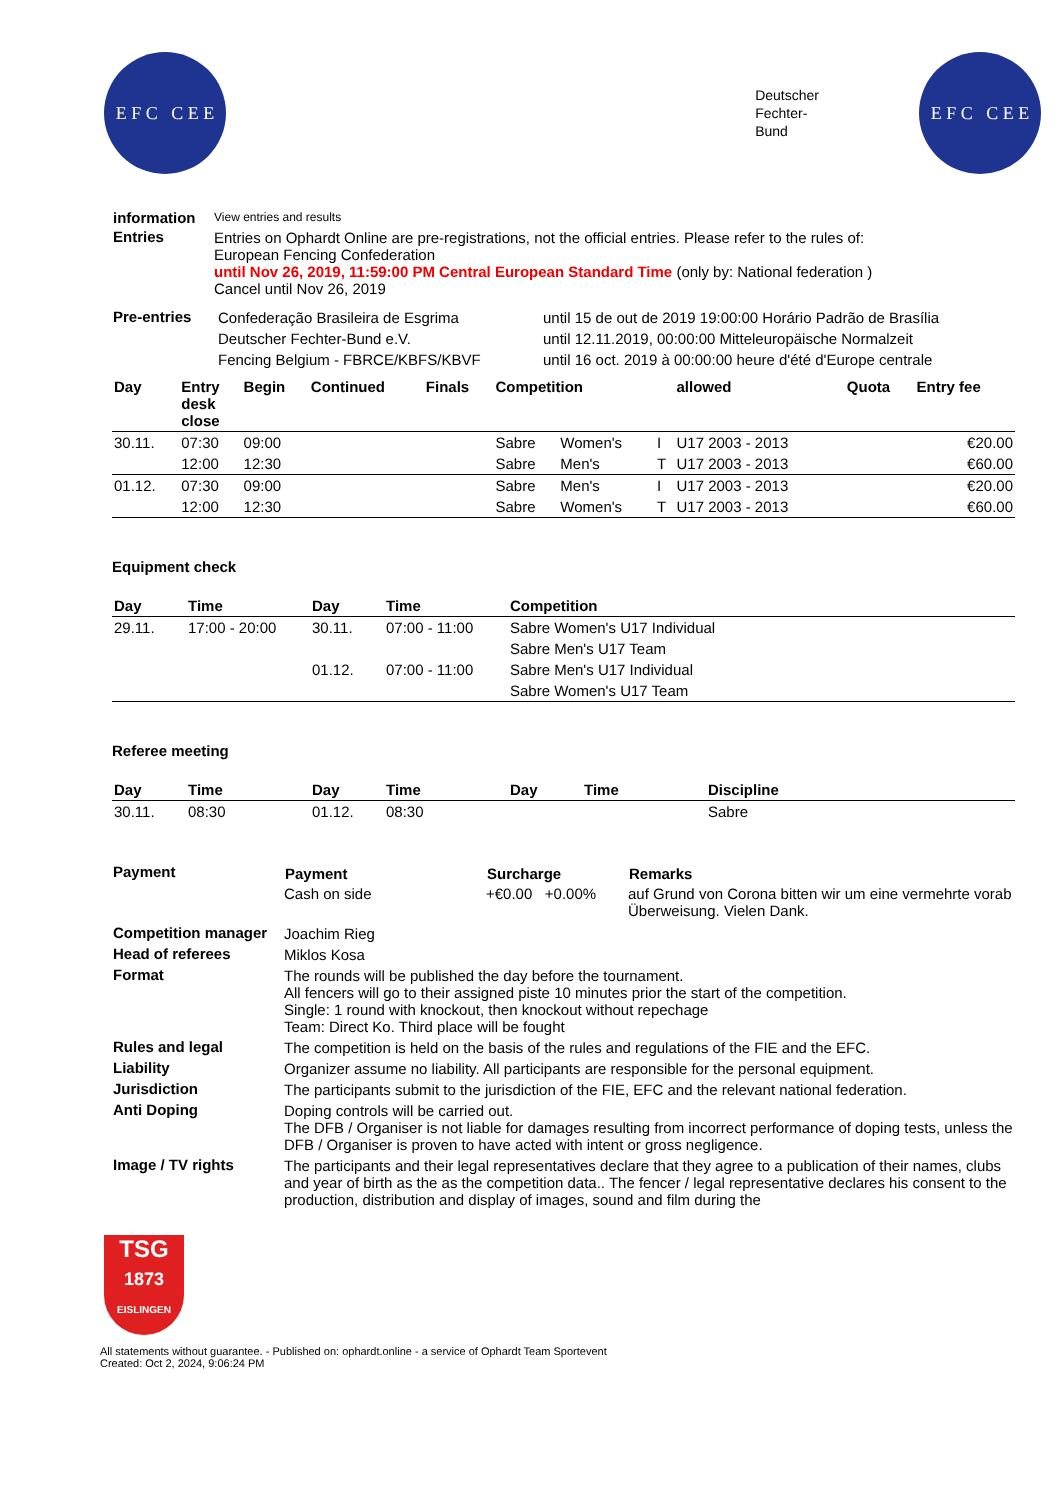E F C C E E
Deutscher
Fechter-
Bund
E F C C E E
| information | View entries and results |
| Entries | Entries on Ophardt Online are pre-registrations, not the official entries. Please refer to the rules of: European Fencing Confederation until Nov 26, 2019, 11:59:00 PM Central European Standard Time (only by: National federation ) Cancel until Nov 26, 2019 |
| Pre-entries | Confederação Brasileira de Esgrima | until 15 de out de 2019 19:00:00 Horário Padrão de Brasília |
| | Deutscher Fechter-Bund e.V. | until 12.11.2019, 00:00:00 Mitteleuropäische Normalzeit |
| | Fencing Belgium - FBRCE/KBFS/KBVF | until 16 oct. 2019 à 00:00:00 heure d'été d'Europe centrale |
| Day | Entry desk close | Begin | Continued | Finals | Competition | | | allowed | Quota | Entry fee |
| --- | --- | --- | --- | --- | --- | --- | --- | --- | --- | --- |
| 30.11. | 07:30 | 09:00 | | | Sabre | Women's | I | U17 2003 - 2013 | | €20.00 |
| | 12:00 | 12:30 | | | Sabre | Men's | T | U17 2003 - 2013 | | €60.00 |
| 01.12. | 07:30 | 09:00 | | | Sabre | Men's | I | U17 2003 - 2013 | | €20.00 |
| | 12:00 | 12:30 | | | Sabre | Women's | T | U17 2003 - 2013 | | €60.00 |
Equipment check
| Day | Time | Day | Time | Competition |
| --- | --- | --- | --- | --- |
| 29.11. | 17:00 - 20:00 | 30.11. | 07:00 - 11:00 | Sabre Women's U17 Individual |
| | | | | Sabre Men's U17 Team |
| | | 01.12. | 07:00 - 11:00 | Sabre Men's U17 Individual |
| | | | | Sabre Women's U17 Team |
Referee meeting
| Day | Time | Day | Time | Day | Time | Discipline |
| --- | --- | --- | --- | --- | --- | --- |
| 30.11. | 08:30 | 01.12. | 08:30 | | | Sabre |
| Payment | / Payment / Surcharge / Remarks / / --- / --- / --- / / Cash on side / +€0.00 +0.00% / auf Grund von Corona bitten wir um eine vermehrte vorab Überweisung. Vielen Dank. / |
| Competition manager | Joachim Rieg |
| Head of referees | Miklos Kosa |
| Format | The rounds will be published the day before the tournament. All fencers will go to their assigned piste 10 minutes prior the start of the competition. Single: 1 round with knockout, then knockout without repechage Team: Direct Ko. Third place will be fought |
| Rules and legal | The competition is held on the basis of the rules and regulations of the FIE and the EFC. |
| Liability | Organizer assume no liability. All participants are responsible for the personal equipment. |
| Jurisdiction | The participants submit to the jurisdiction of the FIE, EFC and the relevant national federation. |
| Anti Doping | Doping controls will be carried out. The DFB / Organiser is not liable for damages resulting from incorrect performance of doping tests, unless the DFB / Organiser is proven to have acted with intent or gross negligence. |
| Image / TV rights | The participants and their legal representatives declare that they agree to a publication of their names, clubs and year of birth as the as the competition data.. The fencer / legal representative declares his consent to the production, distribution and display of images, sound and film during the |
TSG
1873
EISLINGEN
All statements without guarantee. - Published on: ophardt.online - a service of Ophardt Team Sportevent
Created: Oct 2, 2024, 9:06:24 PM